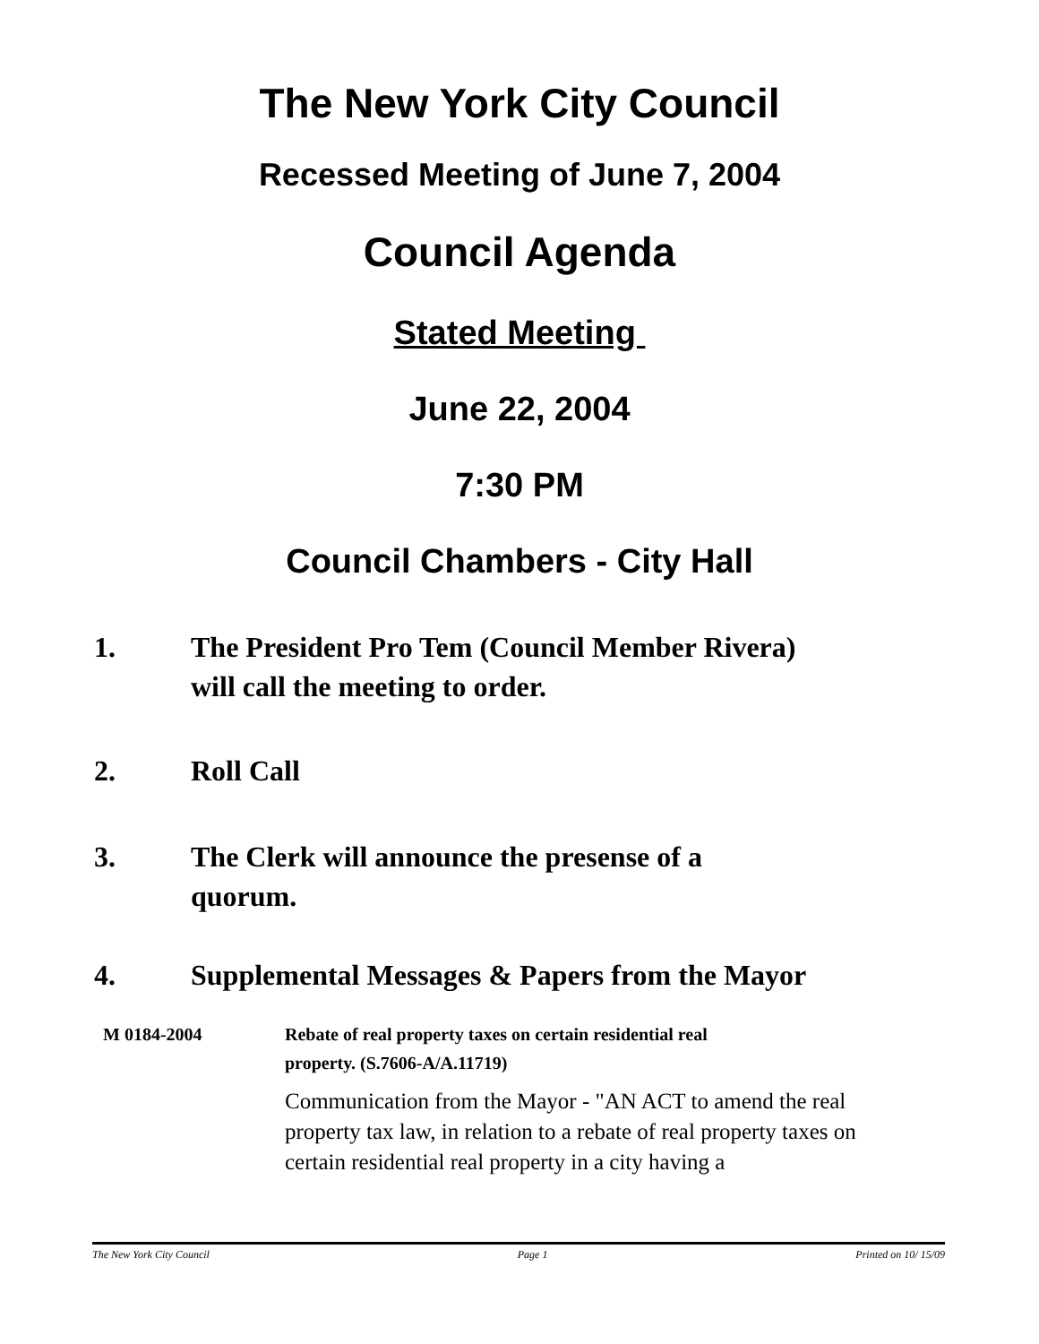The New York City Council
Recessed Meeting of June 7, 2004
Council Agenda
Stated Meeting
June 22, 2004
7:30 PM
Council Chambers - City Hall
1. The President Pro Tem (Council Member Rivera)
will call the meeting to order.
2. Roll Call
3. The Clerk will announce the presense of a
quorum.
4. Supplemental Messages & Papers from the Mayor
M 0184-2004 Rebate of real property taxes on certain residential real
property. (S.7606-A/A.11719)
Communication from the Mayor - "AN ACT to amend the real property tax law, in relation to a rebate of real property taxes on certain residential real property in a city having a
The New York City Council Page 1 Printed on 10/ 15/09